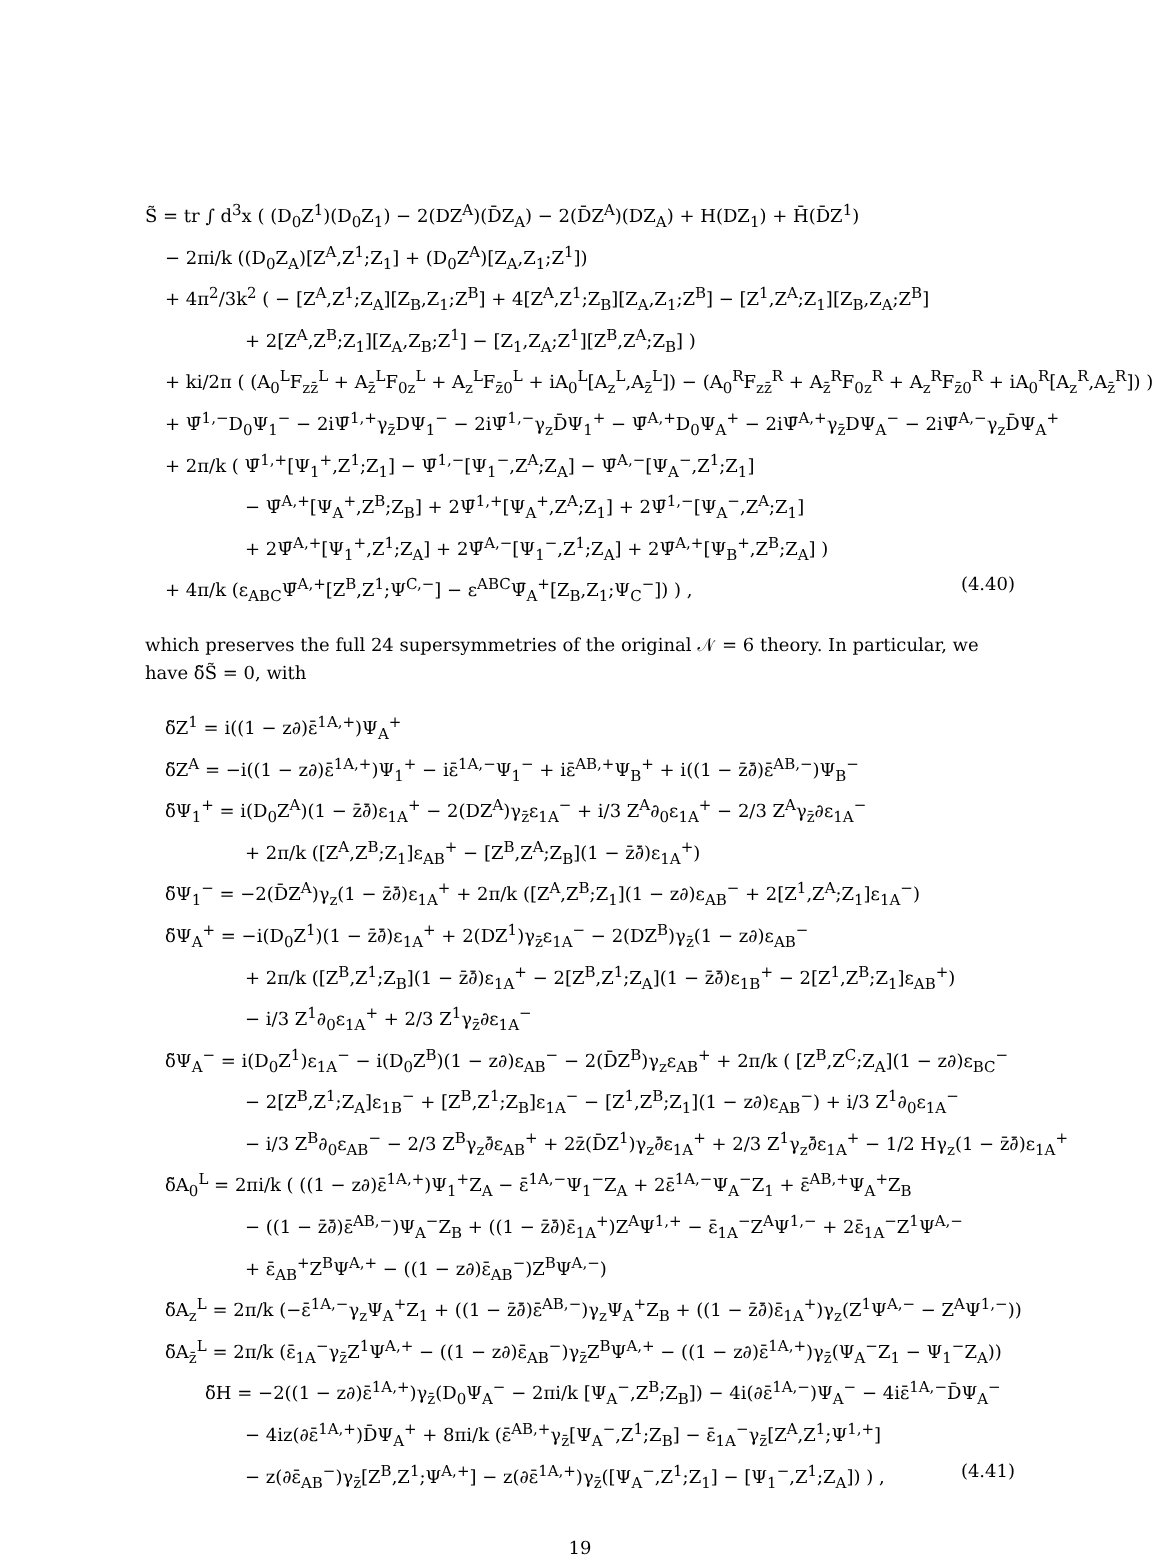S̃ = tr ∫ d<sup>3</sup>x ( (D<sub>0</sub>Z<sup>1</sup>)(D<sub>0</sub>Z<sub>1</sub>) − 2(DZ<sup>A</sup>)(D̄Z<sub>A</sub>) − 2(D̄Z<sup>A</sup>)(DZ<sub>A</sub>) + H(DZ<sub>1</sub>) + H̄(D̄Z<sup>1</sup>)
− 2πi/k ((D<sub>0</sub>Z<sub>A</sub>)[Z<sup>A</sup>,Z<sup>1</sup>;Z<sub>1</sub>] + (D<sub>0</sub>Z<sup>A</sup>)[Z<sub>A</sub>,Z<sub>1</sub>;Z<sup>1</sup>])
+ 4π<sup>2</sup>/3k<sup>2</sup> ( − [Z<sup>A</sup>,Z<sup>1</sup>;Z<sub>A</sub>][Z<sub>B</sub>,Z<sub>1</sub>;Z<sup>B</sup>] + 4[Z<sup>A</sup>,Z<sup>1</sup>;Z<sub>B</sub>][Z<sub>A</sub>,Z<sub>1</sub>;Z<sup>B</sup>] − [Z<sup>1</sup>,Z<sup>A</sup>;Z<sub>1</sub>][Z<sub>B</sub>,Z<sub>A</sub>;Z<sup>B</sup>]
+ 2[Z<sup>A</sup>,Z<sup>B</sup>;Z<sub>1</sub>][Z<sub>A</sub>,Z<sub>B</sub>;Z<sup>1</sup>] − [Z<sub>1</sub>,Z<sub>A</sub>;Z<sup>1</sup>][Z<sup>B</sup>,Z<sup>A</sup>;Z<sub>B</sub>] )
+ ki/2π ( (A<sub>0</sub><sup>L</sup>F<sub>zz̄</sub><sup>L</sup> + A<sub>z̄</sub><sup>L</sup>F<sub>0z</sub><sup>L</sup> + A<sub>z</sub><sup>L</sup>F<sub>z̄0</sub><sup>L</sup> + iA<sub>0</sub><sup>L</sup>[A<sub>z</sub><sup>L</sup>,A<sub>z̄</sub><sup>L</sup>]) − (A<sub>0</sub><sup>R</sup>F<sub>zz̄</sub><sup>R</sup> + A<sub>z̄</sub><sup>R</sup>F<sub>0z</sub><sup>R</sup> + A<sub>z</sub><sup>R</sup>F<sub>z̄0</sub><sup>R</sup> + iA<sub>0</sub><sup>R</sup>[A<sub>z</sub><sup>R</sup>,A<sub>z̄</sub><sup>R</sup>]) )
+ Ψ̄<sup>1,−</sup>D<sub>0</sub>Ψ<sub>1</sub><sup>−</sup> − 2iΨ̄<sup>1,+</sup>γ<sub>z̄</sub>DΨ<sub>1</sub><sup>−</sup> − 2iΨ̄<sup>1,−</sup>γ<sub>z</sub>D̄Ψ<sub>1</sub><sup>+</sup> − Ψ̄<sup>A,+</sup>D<sub>0</sub>Ψ<sub>A</sub><sup>+</sup> − 2iΨ̄<sup>A,+</sup>γ<sub>z̄</sub>DΨ<sub>A</sub><sup>−</sup> − 2iΨ̄<sup>A,−</sup>γ<sub>z</sub>D̄Ψ<sub>A</sub><sup>+</sup>
+ 2π/k ( Ψ̄<sup>1,+</sup>[Ψ<sub>1</sub><sup>+</sup>,Z<sup>1</sup>;Z<sub>1</sub>] − Ψ̄<sup>1,−</sup>[Ψ<sub>1</sub><sup>−</sup>,Z<sup>A</sup>;Z<sub>A</sub>] − Ψ̄<sup>A,−</sup>[Ψ<sub>A</sub><sup>−</sup>,Z<sup>1</sup>;Z<sub>1</sub>]
− Ψ̄<sup>A,+</sup>[Ψ<sub>A</sub><sup>+</sup>,Z<sup>B</sup>;Z<sub>B</sub>] + 2Ψ̄<sup>1,+</sup>[Ψ<sub>A</sub><sup>+</sup>,Z<sup>A</sup>;Z<sub>1</sub>] + 2Ψ̄<sup>1,−</sup>[Ψ<sub>A</sub><sup>−</sup>,Z<sup>A</sup>;Z<sub>1</sub>]
+ 2Ψ̄<sup>A,+</sup>[Ψ<sub>1</sub><sup>+</sup>,Z<sup>1</sup>;Z<sub>A</sub>] + 2Ψ̄<sup>A,−</sup>[Ψ<sub>1</sub><sup>−</sup>,Z<sup>1</sup>;Z<sub>A</sub>] + 2Ψ̄<sup>A,+</sup>[Ψ<sub>B</sub><sup>+</sup>,Z<sup>B</sup>;Z<sub>A</sub>] )
+ 4π/k (ε<sub>ABC</sub>Ψ̄<sup>A,+</sup>[Z<sup>B</sup>,Z<sup>1</sup>;Ψ<sup>C,−</sup>] − ε<sup>ABC</sup>Ψ̄<sub>A</sub><sup>+</sup>[Z<sub>B</sub>,Z<sub>1</sub>;Ψ<sub>C</sub><sup>−</sup>]) ) , (4.40)
which preserves the full 24 supersymmetries of the original 𝒩 = 6 theory. In particular, we have δ̃S̃ = 0, with
δ̃Z<sup>1</sup> = i((1 − z∂)ε̄<sup>1A,+</sup>)Ψ<sub>A</sub><sup>+</sup>
δ̃Z<sup>A</sup> = −i((1 − z∂)ε̄<sup>1A,+</sup>)Ψ<sub>1</sub><sup>+</sup> − iε̄<sup>1A,−</sup>Ψ<sub>1</sub><sup>−</sup> + iε̄<sup>AB,+</sup>Ψ<sub>B</sub><sup>+</sup> + i((1 − z̄∂̄)ε̄<sup>AB,−</sup>)Ψ<sub>B</sub><sup>−</sup>
δ̃Ψ<sub>1</sub><sup>+</sup> = i(D<sub>0</sub>Z<sup>A</sup>)(1 − z̄∂̄)ε<sub>1A</sub><sup>+</sup> − 2(DZ<sup>A</sup>)γ<sub>z̄</sub>ε<sub>1A</sub><sup>−</sup> + i/3 Z<sup>A</sup>∂<sub>0</sub>ε<sub>1A</sub><sup>+</sup> − 2/3 Z<sup>A</sup>γ<sub>z̄</sub>∂ε<sub>1A</sub><sup>−</sup>
+ 2π/k ([Z<sup>A</sup>,Z<sup>B</sup>;Z<sub>1</sub>]ε<sub>AB</sub><sup>+</sup> − [Z<sup>B</sup>,Z<sup>A</sup>;Z<sub>B</sub>](1 − z̄∂̄)ε<sub>1A</sub><sup>+</sup>)
δ̃Ψ<sub>1</sub><sup>−</sup> = −2(D̄Z<sup>A</sup>)γ<sub>z</sub>(1 − z̄∂̄)ε<sub>1A</sub><sup>+</sup> + 2π/k ([Z<sup>A</sup>,Z<sup>B</sup>;Z<sub>1</sub>](1 − z∂)ε<sub>AB</sub><sup>−</sup> + 2[Z<sup>1</sup>,Z<sup>A</sup>;Z<sub>1</sub>]ε<sub>1A</sub><sup>−</sup>)
δ̃Ψ<sub>A</sub><sup>+</sup> = −i(D<sub>0</sub>Z<sup>1</sup>)(1 − z̄∂̄)ε<sub>1A</sub><sup>+</sup> + 2(DZ<sup>1</sup>)γ<sub>z̄</sub>ε<sub>1A</sub><sup>−</sup> − 2(DZ<sup>B</sup>)γ<sub>z̄</sub>(1 − z∂)ε<sub>AB</sub><sup>−</sup>
+ 2π/k ([Z<sup>B</sup>,Z<sup>1</sup>;Z<sub>B</sub>](1 − z̄∂̄)ε<sub>1A</sub><sup>+</sup> − 2[Z<sup>B</sup>,Z<sup>1</sup>;Z<sub>A</sub>](1 − z̄∂̄)ε<sub>1B</sub><sup>+</sup> − 2[Z<sup>1</sup>,Z<sup>B</sup>;Z<sub>1</sub>]ε<sub>AB</sub><sup>+</sup>)
− i/3 Z<sup>1</sup>∂<sub>0</sub>ε<sub>1A</sub><sup>+</sup> + 2/3 Z<sup>1</sup>γ<sub>z̄</sub>∂ε<sub>1A</sub><sup>−</sup>
δ̃Ψ<sub>A</sub><sup>−</sup> = i(D<sub>0</sub>Z<sup>1</sup>)ε<sub>1A</sub><sup>−</sup> − i(D<sub>0</sub>Z<sup>B</sup>)(1 − z∂)ε<sub>AB</sub><sup>−</sup> − 2(D̄Z<sup>B</sup>)γ<sub>z</sub>ε<sub>AB</sub><sup>+</sup> + 2π/k ( [Z<sup>B</sup>,Z<sup>C</sup>;Z<sub>A</sub>](1 − z∂)ε<sub>BC</sub><sup>−</sup>
− 2[Z<sup>B</sup>,Z<sup>1</sup>;Z<sub>A</sub>]ε<sub>1B</sub><sup>−</sup> + [Z<sup>B</sup>,Z<sup>1</sup>;Z<sub>B</sub>]ε<sub>1A</sub><sup>−</sup> − [Z<sup>1</sup>,Z<sup>B</sup>;Z<sub>1</sub>](1 − z∂)ε<sub>AB</sub><sup>−</sup>) + i/3 Z<sup>1</sup>∂<sub>0</sub>ε<sub>1A</sub><sup>−</sup>
− i/3 Z<sup>B</sup>∂<sub>0</sub>ε<sub>AB</sub><sup>−</sup> − 2/3 Z<sup>B</sup>γ<sub>z</sub>∂̄ε<sub>AB</sub><sup>+</sup> + 2z̄(D̄Z<sup>1</sup>)γ<sub>z</sub>∂̄ε<sub>1A</sub><sup>+</sup> + 2/3 Z<sup>1</sup>γ<sub>z</sub>∂̄ε<sub>1A</sub><sup>+</sup> − 1/2 Hγ<sub>z</sub>(1 − z̄∂̄)ε<sub>1A</sub><sup>+</sup>
δ̃A<sub>0</sub><sup>L</sup> = 2πi/k ( ((1 − z∂)ε̄<sup>1A,+</sup>)Ψ<sub>1</sub><sup>+</sup>Z<sub>A</sub> − ε̄<sup>1A,−</sup>Ψ<sub>1</sub><sup>−</sup>Z<sub>A</sub> + 2ε̄<sup>1A,−</sup>Ψ<sub>A</sub><sup>−</sup>Z<sub>1</sub> + ε̄<sup>AB,+</sup>Ψ<sub>A</sub><sup>+</sup>Z<sub>B</sub>
− ((1 − z̄∂̄)ε̄<sup>AB,−</sup>)Ψ<sub>A</sub><sup>−</sup>Z<sub>B</sub> + ((1 − z̄∂̄)ε̄<sub>1A</sub><sup>+</sup>)Z<sup>A</sup>Ψ<sup>1,+</sup> − ε̄<sub>1A</sub><sup>−</sup>Z<sup>A</sup>Ψ<sup>1,−</sup> + 2ε̄<sub>1A</sub><sup>−</sup>Z<sup>1</sup>Ψ<sup>A,−</sup>
+ ε̄<sub>AB</sub><sup>+</sup>Z<sup>B</sup>Ψ<sup>A,+</sup> − ((1 − z∂)ε̄<sub>AB</sub><sup>−</sup>)Z<sup>B</sup>Ψ<sup>A,−</sup>)
δ̃A<sub>z</sub><sup>L</sup> = 2π/k (−ε̄<sup>1A,−</sup>γ<sub>z</sub>Ψ<sub>A</sub><sup>+</sup>Z<sub>1</sub> + ((1 − z̄∂̄)ε̄<sup>AB,−</sup>)γ<sub>z</sub>Ψ<sub>A</sub><sup>+</sup>Z<sub>B</sub> + ((1 − z̄∂̄)ε̄<sub>1A</sub><sup>+</sup>)γ<sub>z</sub>(Z<sup>1</sup>Ψ<sup>A,−</sup> − Z<sup>A</sup>Ψ<sup>1,−</sup>))
δ̃A<sub>z̄</sub><sup>L</sup> = 2π/k (ε̄<sub>1A</sub><sup>−</sup>γ<sub>z̄</sub>Z<sup>1</sup>Ψ<sup>A,+</sup> − ((1 − z∂)ε̄<sub>AB</sub><sup>−</sup>)γ<sub>z̄</sub>Z<sup>B</sup>Ψ<sup>A,+</sup> − ((1 − z∂)ε̄<sup>1A,+</sup>)γ<sub>z̄</sub>(Ψ<sub>A</sub><sup>−</sup>Z<sub>1</sub> − Ψ<sub>1</sub><sup>−</sup>Z<sub>A</sub>))
δ̃H = −2((1 − z∂)ε̄<sup>1A,+</sup>)γ<sub>z̄</sub>(D<sub>0</sub>Ψ<sub>A</sub><sup>−</sup> − 2πi/k [Ψ<sub>A</sub><sup>−</sup>,Z<sup>B</sup>;Z<sub>B</sub>]) − 4i(∂ε̄<sup>1A,−</sup>)Ψ<sub>A</sub><sup>−</sup> − 4iε̄<sup>1A,−</sup>D̄Ψ<sub>A</sub><sup>−</sup>
− 4iz(∂ε̄<sup>1A,+</sup>)D̄Ψ<sub>A</sub><sup>+</sup> + 8πi/k (ε̄<sup>AB,+</sup>γ<sub>z̄</sub>[Ψ<sub>A</sub><sup>−</sup>,Z<sup>1</sup>;Z<sub>B</sub>] − ε̄<sub>1A</sub><sup>−</sup>γ<sub>z̄</sub>[Z<sup>A</sup>,Z<sup>1</sup>;Ψ<sup>1,+</sup>]
− z(∂ε̄<sub>AB</sub><sup>−</sup>)γ<sub>z̄</sub>[Z<sup>B</sup>,Z<sup>1</sup>;Ψ<sup>A,+</sup>] − z(∂ε̄<sup>1A,+</sup>)γ<sub>z̄</sub>([Ψ<sub>A</sub><sup>−</sup>,Z<sup>1</sup>;Z<sub>1</sub>] − [Ψ<sub>1</sub><sup>−</sup>,Z<sup>1</sup>;Z<sub>A</sub>]) ) , (4.41)
19